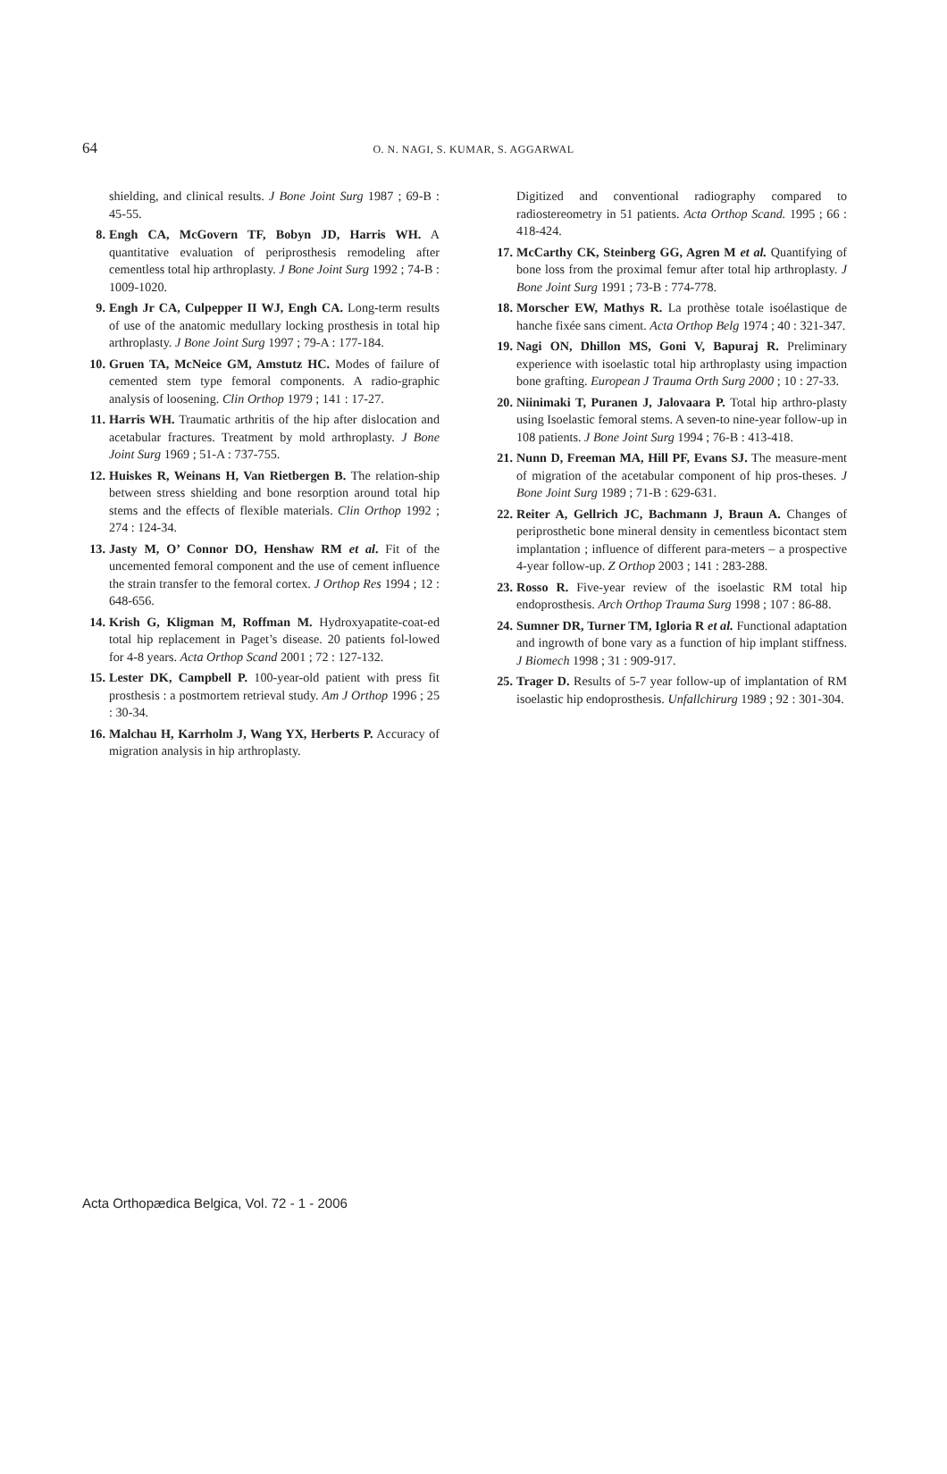64
O. N. NAGI, S. KUMAR, S. AGGARWAL
shielding, and clinical results. J Bone Joint Surg 1987 ; 69-B : 45-55.
8. Engh CA, McGovern TF, Bobyn JD, Harris WH. A quantitative evaluation of periprosthesis remodeling after cementless total hip arthroplasty. J Bone Joint Surg 1992 ; 74-B : 1009-1020.
9. Engh Jr CA, Culpepper II WJ, Engh CA. Long-term results of use of the anatomic medullary locking prosthesis in total hip arthroplasty. J Bone Joint Surg 1997 ; 79-A : 177-184.
10. Gruen TA, McNeice GM, Amstutz HC. Modes of failure of cemented stem type femoral components. A radio-graphic analysis of loosening. Clin Orthop 1979 ; 141 : 17-27.
11. Harris WH. Traumatic arthritis of the hip after dislocation and acetabular fractures. Treatment by mold arthroplasty. J Bone Joint Surg 1969 ; 51-A : 737-755.
12. Huiskes R, Weinans H, Van Rietbergen B. The relation-ship between stress shielding and bone resorption around total hip stems and the effects of flexible materials. Clin Orthop 1992 ; 274 : 124-34.
13. Jasty M, O’ Connor DO, Henshaw RM et al. Fit of the uncemented femoral component and the use of cement influence the strain transfer to the femoral cortex. J Orthop Res 1994 ; 12 : 648-656.
14. Krish G, Kligman M, Roffman M. Hydroxyapatite-coat-ed total hip replacement in Paget’s disease. 20 patients fol-lowed for 4-8 years. Acta Orthop Scand 2001 ; 72 : 127-132.
15. Lester DK, Campbell P. 100-year-old patient with press fit prosthesis : a postmortem retrieval study. Am J Orthop 1996 ; 25 : 30-34.
16. Malchau H, Karrholm J, Wang YX, Herberts P. Accuracy of migration analysis in hip arthroplasty.
Digitized and conventional radiography compared to radiostereometry in 51 patients. Acta Orthop Scand. 1995 ; 66 : 418-424.
17. McCarthy CK, Steinberg GG, Agren M et al. Quantifying of bone loss from the proximal femur after total hip arthroplasty. J Bone Joint Surg 1991 ; 73-B : 774-778.
18. Morscher EW, Mathys R. La prothèse totale isoélastique de hanche fixée sans ciment. Acta Orthop Belg 1974 ; 40 : 321-347.
19. Nagi ON, Dhillon MS, Goni V, Bapuraj R. Preliminary experience with isoelastic total hip arthroplasty using impaction bone grafting. European J Trauma Orth Surg 2000 ; 10 : 27-33.
20. Niinimaki T, Puranen J, Jalovaara P. Total hip arthro-plasty using Isoelastic femoral stems. A seven-to nine-year follow-up in 108 patients. J Bone Joint Surg 1994 ; 76-B : 413-418.
21. Nunn D, Freeman MA, Hill PF, Evans SJ. The measure-ment of migration of the acetabular component of hip pros-theses. J Bone Joint Surg 1989 ; 71-B : 629-631.
22. Reiter A, Gellrich JC, Bachmann J, Braun A. Changes of periprosthetic bone mineral density in cementless bicontact stem implantation ; influence of different para-meters – a prospective 4-year follow-up. Z Orthop 2003 ; 141 : 283-288.
23. Rosso R. Five-year review of the isoelastic RM total hip endoprosthesis. Arch Orthop Trauma Surg 1998 ; 107 : 86-88.
24. Sumner DR, Turner TM, Igloria R et al. Functional adaptation and ingrowth of bone vary as a function of hip implant stiffness. J Biomech 1998 ; 31 : 909-917.
25. Trager D. Results of 5-7 year follow-up of implantation of RM isoelastic hip endoprosthesis. Unfallchirurg 1989 ; 92 : 301-304.
Acta Orthopædica Belgica, Vol. 72 - 1 - 2006